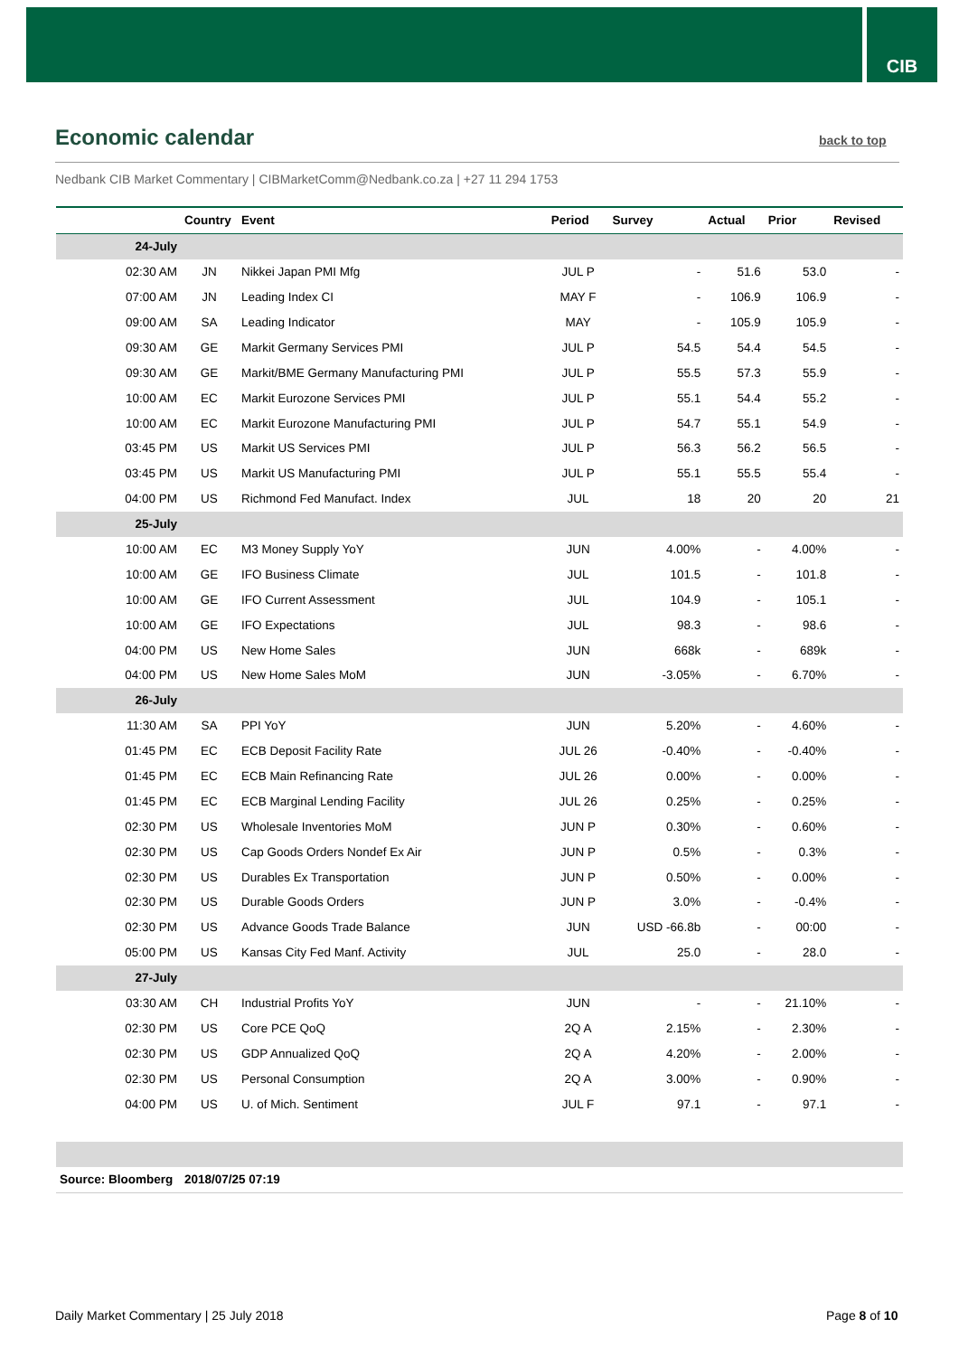CIB
Economic calendar back to top
Nedbank CIB Market Commentary | CIBMarketComm@Nedbank.co.za | +27 11 294 1753
| | Country | Event | Period | Survey | Actual | Prior | Revised |
| --- | --- | --- | --- | --- | --- | --- | --- |
| 24-July | | | | | | | |
| 02:30 AM | JN | Nikkei Japan PMI Mfg | JUL P | - | 51.6 | 53.0 | - |
| 07:00 AM | JN | Leading Index CI | MAY F | - | 106.9 | 106.9 | - |
| 09:00 AM | SA | Leading Indicator | MAY | - | 105.9 | 105.9 | - |
| 09:30 AM | GE | Markit Germany Services PMI | JUL P | 54.5 | 54.4 | 54.5 | - |
| 09:30 AM | GE | Markit/BME Germany Manufacturing PMI | JUL P | 55.5 | 57.3 | 55.9 | - |
| 10:00 AM | EC | Markit Eurozone Services PMI | JUL P | 55.1 | 54.4 | 55.2 | - |
| 10:00 AM | EC | Markit Eurozone Manufacturing PMI | JUL P | 54.7 | 55.1 | 54.9 | - |
| 03:45 PM | US | Markit US Services PMI | JUL P | 56.3 | 56.2 | 56.5 | - |
| 03:45 PM | US | Markit US Manufacturing PMI | JUL P | 55.1 | 55.5 | 55.4 | - |
| 04:00 PM | US | Richmond Fed Manufact. Index | JUL | 18 | 20 | 20 | 21 |
| 25-July | | | | | | | |
| 10:00 AM | EC | M3 Money Supply YoY | JUN | 4.00% | - | 4.00% | - |
| 10:00 AM | GE | IFO Business Climate | JUL | 101.5 | - | 101.8 | - |
| 10:00 AM | GE | IFO Current Assessment | JUL | 104.9 | - | 105.1 | - |
| 10:00 AM | GE | IFO Expectations | JUL | 98.3 | - | 98.6 | - |
| 04:00 PM | US | New Home Sales | JUN | 668k | - | 689k | - |
| 04:00 PM | US | New Home Sales MoM | JUN | -3.05% | - | 6.70% | - |
| 26-July | | | | | | | |
| 11:30 AM | SA | PPI YoY | JUN | 5.20% | - | 4.60% | - |
| 01:45 PM | EC | ECB Deposit Facility Rate | JUL 26 | -0.40% | - | -0.40% | - |
| 01:45 PM | EC | ECB Main Refinancing Rate | JUL 26 | 0.00% | - | 0.00% | - |
| 01:45 PM | EC | ECB Marginal Lending Facility | JUL 26 | 0.25% | - | 0.25% | - |
| 02:30 PM | US | Wholesale Inventories MoM | JUN P | 0.30% | - | 0.60% | - |
| 02:30 PM | US | Cap Goods Orders Nondef Ex Air | JUN P | 0.5% | - | 0.3% | - |
| 02:30 PM | US | Durables Ex Transportation | JUN P | 0.50% | - | 0.00% | - |
| 02:30 PM | US | Durable Goods Orders | JUN P | 3.0% | - | -0.4% | - |
| 02:30 PM | US | Advance Goods Trade Balance | JUN | USD -66.8b | - | 00:00 | - |
| 05:00 PM | US | Kansas City Fed Manf. Activity | JUL | 25.0 | - | 28.0 | - |
| 27-July | | | | | | | |
| 03:30 AM | CH | Industrial Profits YoY | JUN | - | - | 21.10% | - |
| 02:30 PM | US | Core PCE QoQ | 2Q A | 2.15% | - | 2.30% | - |
| 02:30 PM | US | GDP Annualized QoQ | 2Q A | 4.20% | - | 2.00% | - |
| 02:30 PM | US | Personal Consumption | 2Q A | 3.00% | - | 0.90% | - |
| 04:00 PM | US | U. of Mich. Sentiment | JUL F | 97.1 | - | 97.1 | - |
| Source: Bloomberg | 2018/07/25 07:19 | | | | | | |
Daily Market Commentary | 25 July 2018
Page 8 of 10